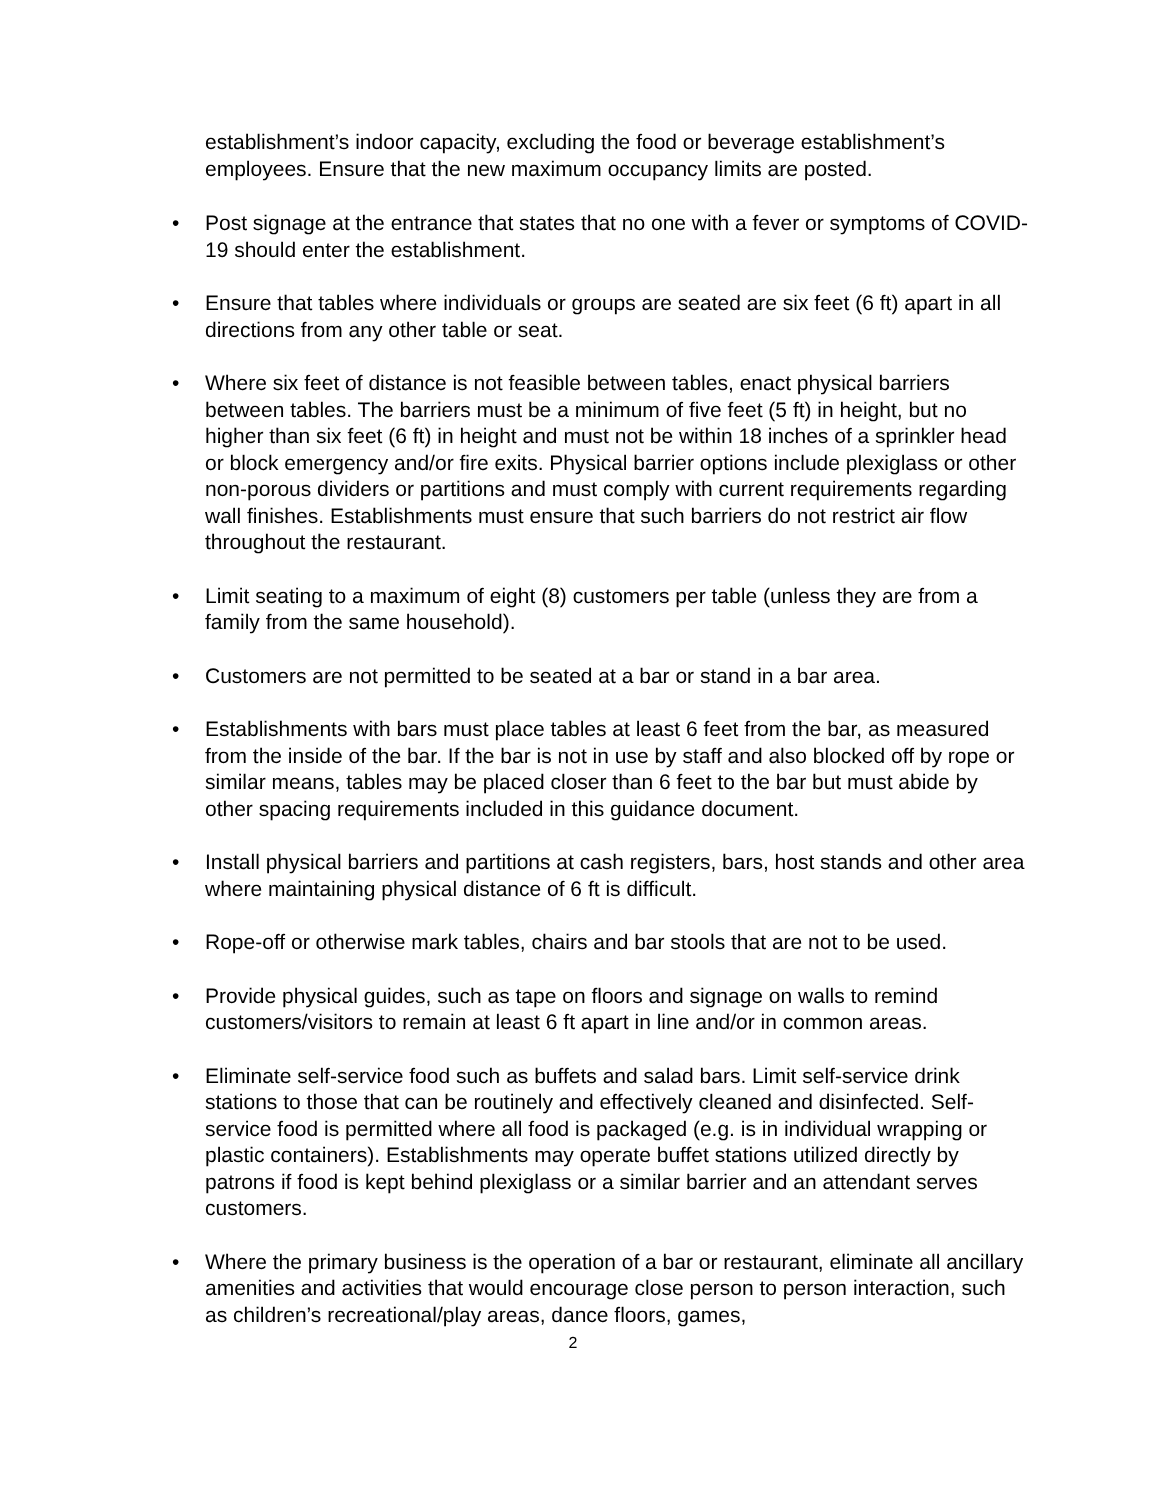establishment’s indoor capacity, excluding the food or beverage establishment’s employees. Ensure that the new maximum occupancy limits are posted.
• Post signage at the entrance that states that no one with a fever or symptoms of COVID-19 should enter the establishment.
• Ensure that tables where individuals or groups are seated are six feet (6 ft) apart in all directions from any other table or seat.
• Where six feet of distance is not feasible between tables, enact physical barriers between tables. The barriers must be a minimum of five feet (5 ft) in height, but no higher than six feet (6 ft) in height and must not be within 18 inches of a sprinkler head or block emergency and/or fire exits. Physical barrier options include plexiglass or other non-porous dividers or partitions and must comply with current requirements regarding wall finishes. Establishments must ensure that such barriers do not restrict air flow throughout the restaurant.
• Limit seating to a maximum of eight (8) customers per table (unless they are from a family from the same household).
• Customers are not permitted to be seated at a bar or stand in a bar area.
• Establishments with bars must place tables at least 6 feet from the bar, as measured from the inside of the bar. If the bar is not in use by staff and also blocked off by rope or similar means, tables may be placed closer than 6 feet to the bar but must abide by other spacing requirements included in this guidance document.
• Install physical barriers and partitions at cash registers, bars, host stands and other area where maintaining physical distance of 6 ft is difficult.
• Rope-off or otherwise mark tables, chairs and bar stools that are not to be used.
• Provide physical guides, such as tape on floors and signage on walls to remind customers/visitors to remain at least 6 ft apart in line and/or in common areas.
• Eliminate self-service food such as buffets and salad bars. Limit self-service drink stations to those that can be routinely and effectively cleaned and disinfected. Self-service food is permitted where all food is packaged (e.g. is in individual wrapping or plastic containers). Establishments may operate buffet stations utilized directly by patrons if food is kept behind plexiglass or a similar barrier and an attendant serves customers.
• Where the primary business is the operation of a bar or restaurant, eliminate all ancillary amenities and activities that would encourage close person to person interaction, such as children’s recreational/play areas, dance floors, games,
2